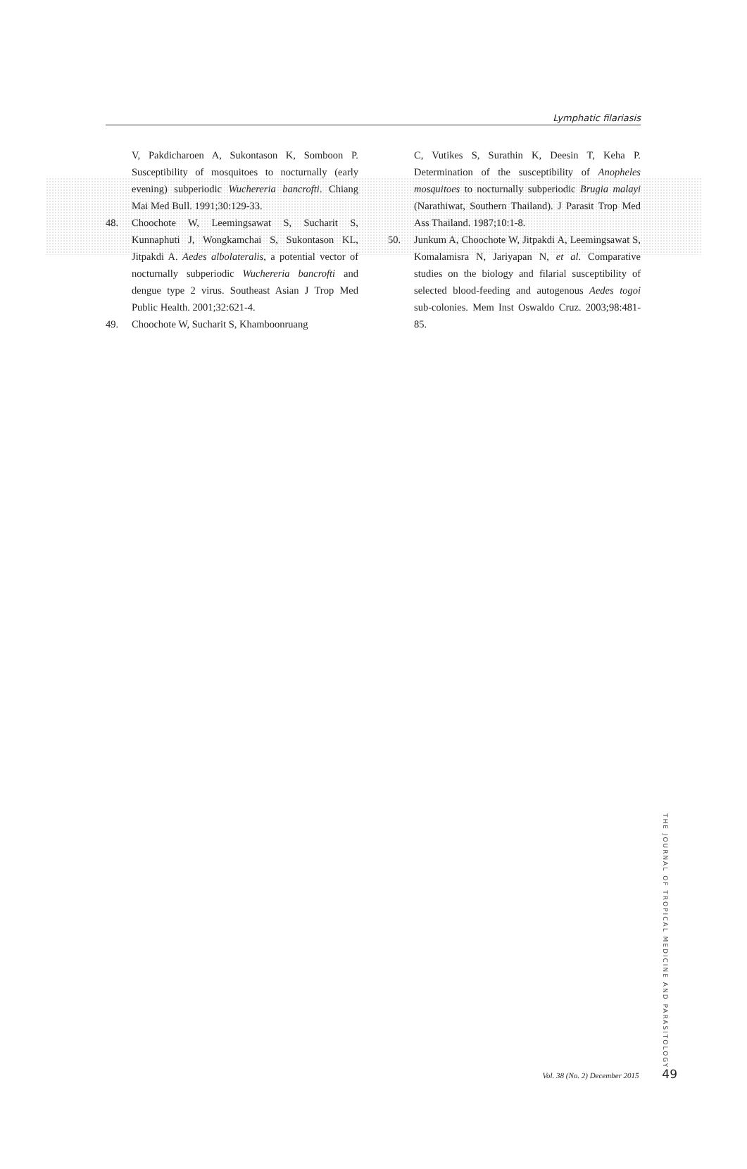Lymphatic filariasis
V, Pakdicharoen A, Sukontason K, Somboon P. Susceptibility of mosquitoes to nocturnally (early evening) subperiodic Wuchereria bancrofti. Chiang Mai Med Bull. 1991;30:129-33.
48. Choochote W, Leemingsawat S, Sucharit S, Kunnaphuti J, Wongkamchai S, Sukontason KL, Jitpakdi A. Aedes albolateralis, a potential vector of nocturnally subperiodic Wuchereria bancrofti and dengue type 2 virus. Southeast Asian J Trop Med Public Health. 2001;32:621-4.
49. Choochote W, Sucharit S, Khamboonruang
C, Vutikes S, Surathin K, Deesin T, Keha P. Determination of the susceptibility of Anopheles mosquitoes to nocturnally subperiodic Brugia malayi (Narathiwat, Southern Thailand). J Parasit Trop Med Ass Thailand. 1987;10:1-8.
50. Junkum A, Choochote W, Jitpakdi A, Leemingsawat S, Komalamisra N, Jariyapan N, et al. Comparative studies on the biology and filarial susceptibility of selected blood-feeding and autogenous Aedes togoi sub-colonies. Mem Inst Oswaldo Cruz. 2003;98:481-85.
THE JOURNAL OF TROPICAL MEDICINE AND PARASITOLOGY
Vol. 38 (No. 2) December 2015 49